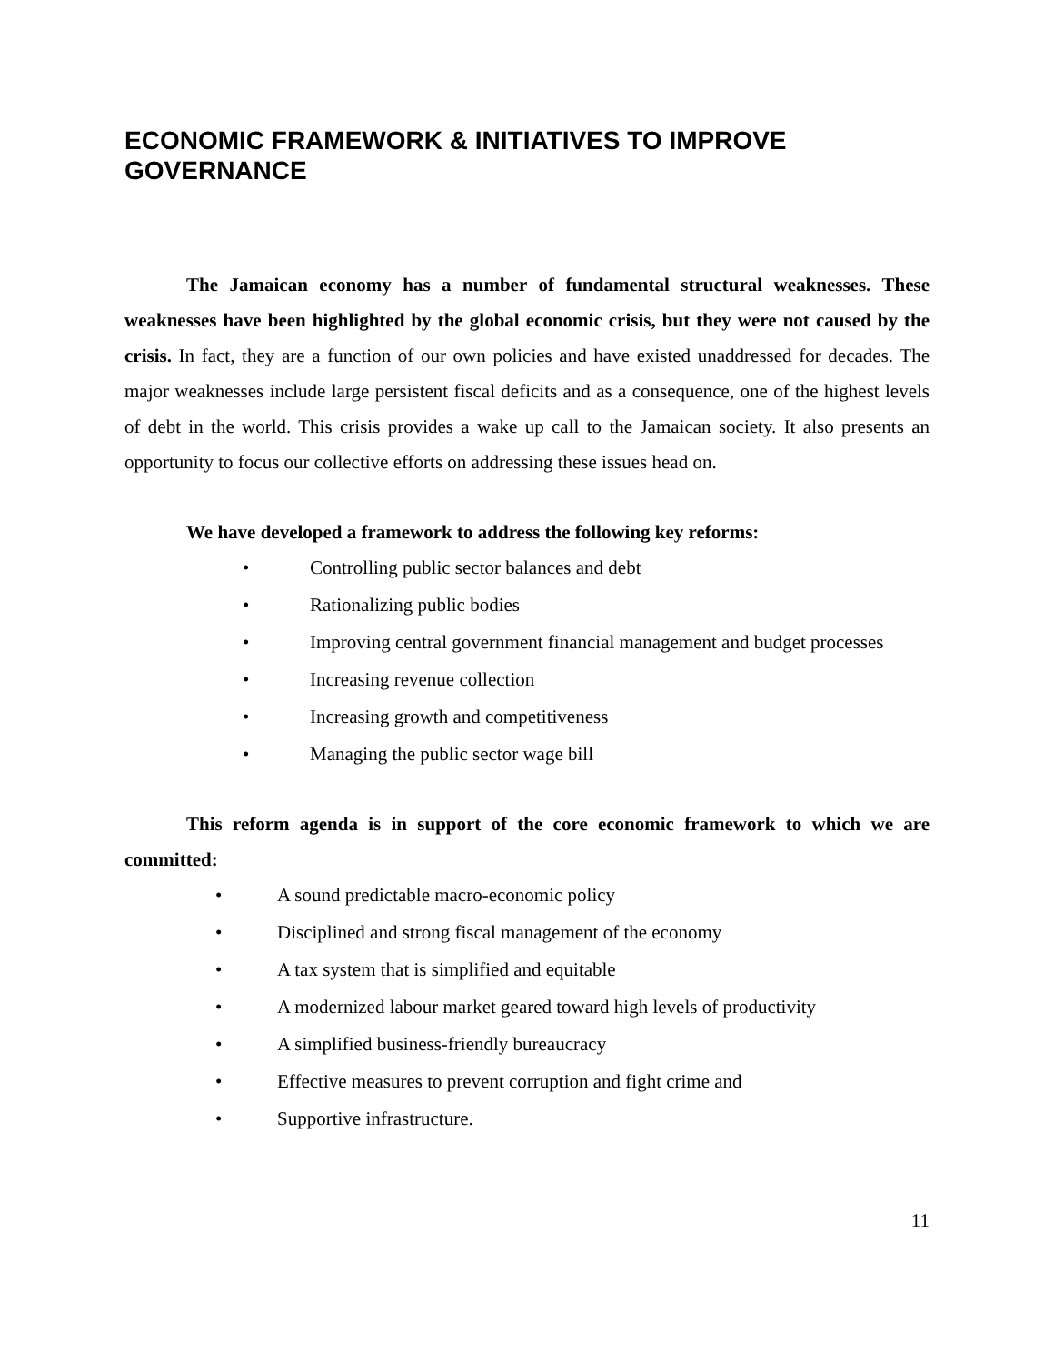ECONOMIC FRAMEWORK & INITIATIVES TO IMPROVE GOVERNANCE
The Jamaican economy has a number of fundamental structural weaknesses. These weaknesses have been highlighted by the global economic crisis, but they were not caused by the crisis. In fact, they are a function of our own policies and have existed unaddressed for decades. The major weaknesses include large persistent fiscal deficits and as a consequence, one of the highest levels of debt in the world. This crisis provides a wake up call to the Jamaican society. It also presents an opportunity to focus our collective efforts on addressing these issues head on.
We have developed a framework to address the following key reforms:
• Controlling public sector balances and debt
• Rationalizing public bodies
• Improving central government financial management and budget processes
• Increasing revenue collection
• Increasing growth and competitiveness
• Managing the public sector wage bill
This reform agenda is in support of the core economic framework to which we are committed:
• A sound predictable macro-economic policy
• Disciplined and strong fiscal management of the economy
• A tax system that is simplified and equitable
• A modernized labour market geared toward high levels of productivity
• A simplified business-friendly bureaucracy
• Effective measures to prevent corruption and fight crime and
• Supportive infrastructure.
11